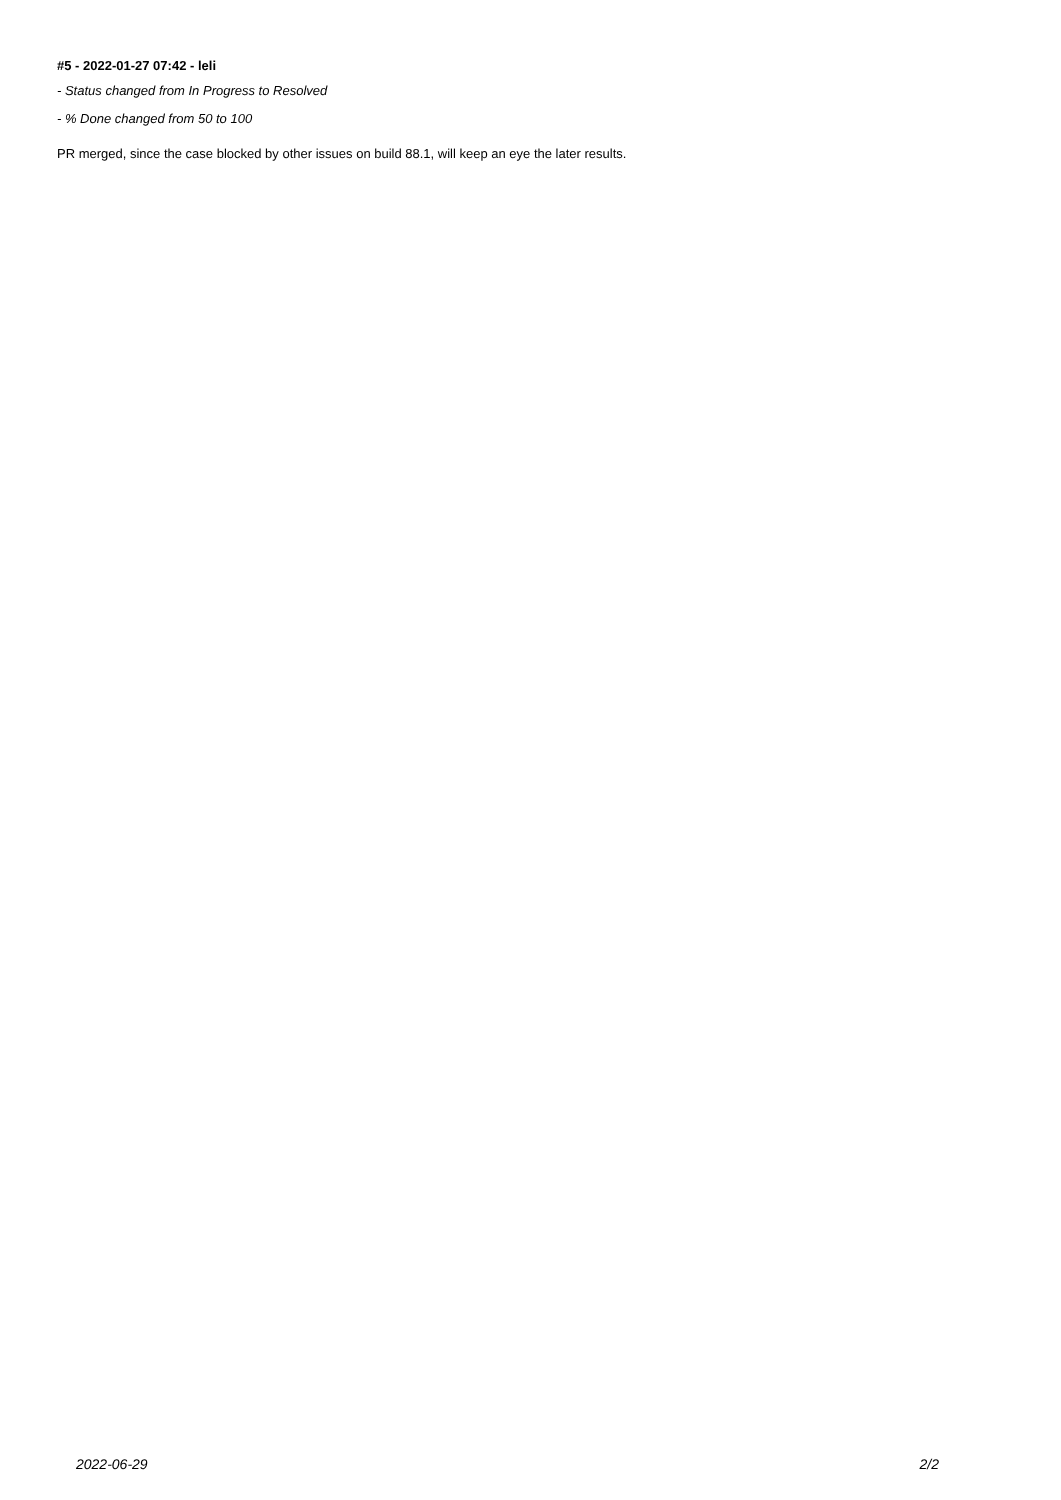#5 - 2022-01-27 07:42 - leli
- Status changed from In Progress to Resolved
- % Done changed from 50 to 100
PR merged, since the case blocked by other issues on build 88.1, will keep an eye the later results.
2022-06-29 2/2